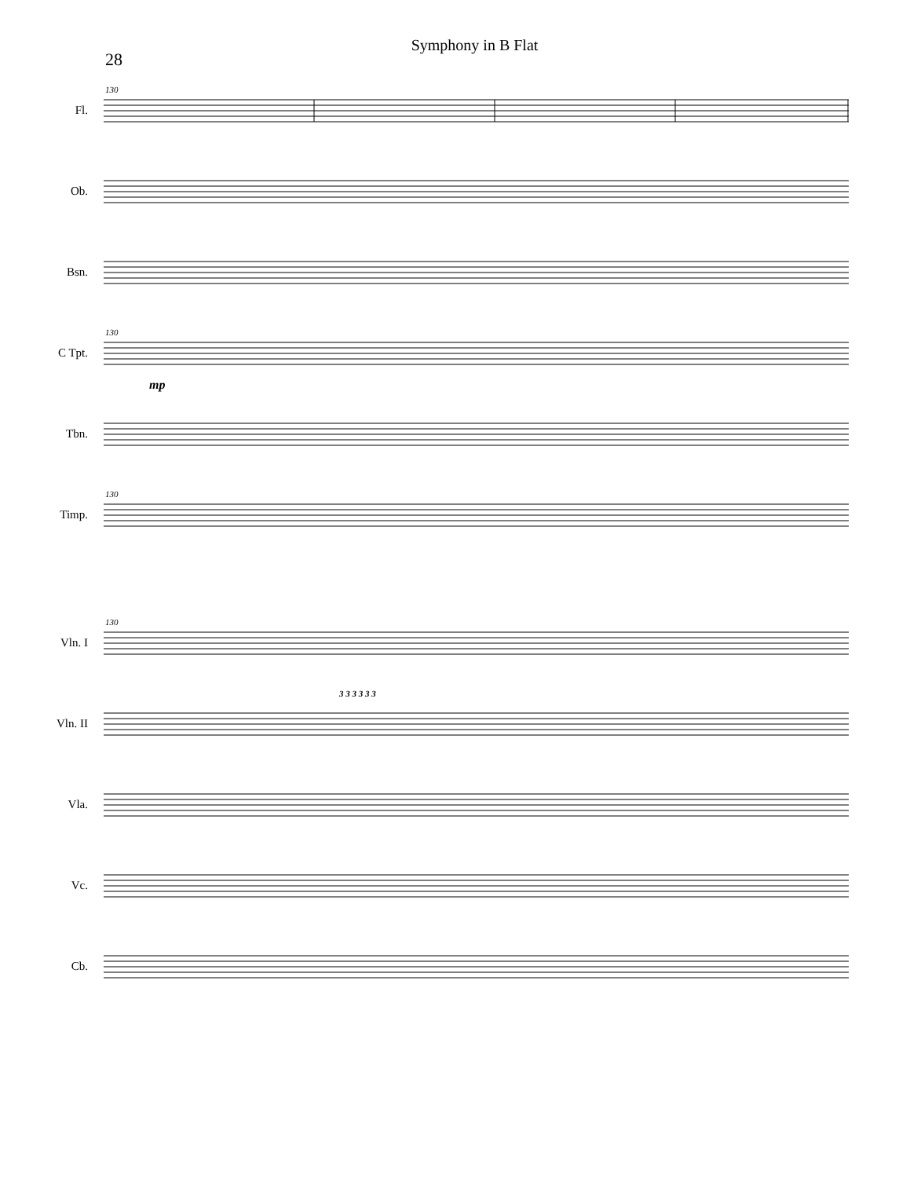Symphony in B Flat
28
Fl.
130
Ob.
Bsn.
C Tpt.
130
mp
Tbn.
Timp.
130
Vln. I
130
Vln. II
3 3 3 3 3 3
Vla.
Vc.
Cb.